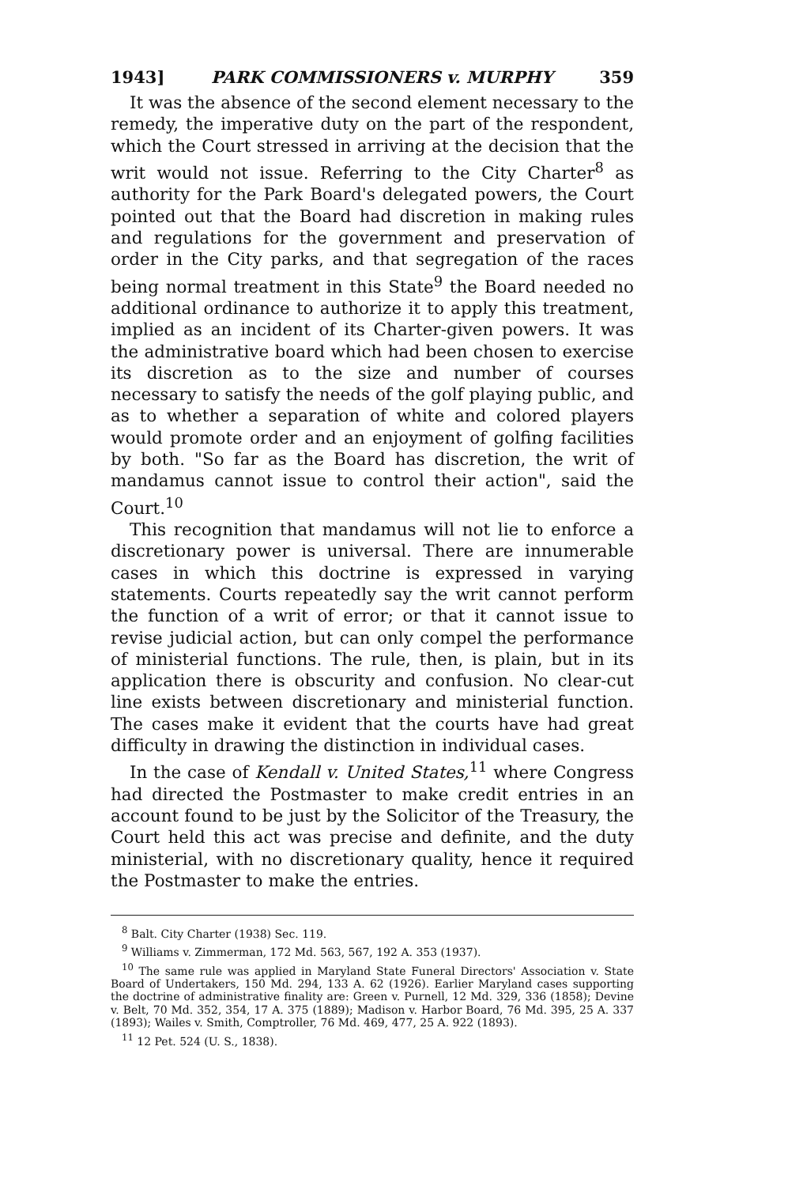1943] PARK COMMISSIONERS v. MURPHY 359
It was the absence of the second element necessary to the remedy, the imperative duty on the part of the respondent, which the Court stressed in arriving at the decision that the writ would not issue. Referring to the City Charter<sup>8</sup> as authority for the Park Board's delegated powers, the Court pointed out that the Board had discretion in making rules and regulations for the government and preservation of order in the City parks, and that segregation of the races being normal treatment in this State<sup>9</sup> the Board needed no additional ordinance to authorize it to apply this treatment, implied as an incident of its Charter-given powers. It was the administrative board which had been chosen to exercise its discretion as to the size and number of courses necessary to satisfy the needs of the golf playing public, and as to whether a separation of white and colored players would promote order and an enjoyment of golfing facilities by both. "So far as the Board has discretion, the writ of mandamus cannot issue to control their action", said the Court.<sup>10</sup>
This recognition that mandamus will not lie to enforce a discretionary power is universal. There are innumerable cases in which this doctrine is expressed in varying statements. Courts repeatedly say the writ cannot perform the function of a writ of error; or that it cannot issue to revise judicial action, but can only compel the performance of ministerial functions. The rule, then, is plain, but in its application there is obscurity and confusion. No clear-cut line exists between discretionary and ministerial function. The cases make it evident that the courts have had great difficulty in drawing the distinction in individual cases.
In the case of Kendall v. United States,<sup>11</sup> where Congress had directed the Postmaster to make credit entries in an account found to be just by the Solicitor of the Treasury, the Court held this act was precise and definite, and the duty ministerial, with no discretionary quality, hence it required the Postmaster to make the entries.
<sup>8</sup> Balt. City Charter (1938) Sec. 119.
<sup>9</sup> Williams v. Zimmerman, 172 Md. 563, 567, 192 A. 353 (1937).
<sup>10</sup> The same rule was applied in Maryland State Funeral Directors' Association v. State Board of Undertakers, 150 Md. 294, 133 A. 62 (1926). Earlier Maryland cases supporting the doctrine of administrative finality are: Green v. Purnell, 12 Md. 329, 336 (1858); Devine v. Belt, 70 Md. 352, 354, 17 A. 375 (1889); Madison v. Harbor Board, 76 Md. 395, 25 A. 337 (1893); Wailes v. Smith, Comptroller, 76 Md. 469, 477, 25 A. 922 (1893).
<sup>11</sup> 12 Pet. 524 (U. S., 1838).